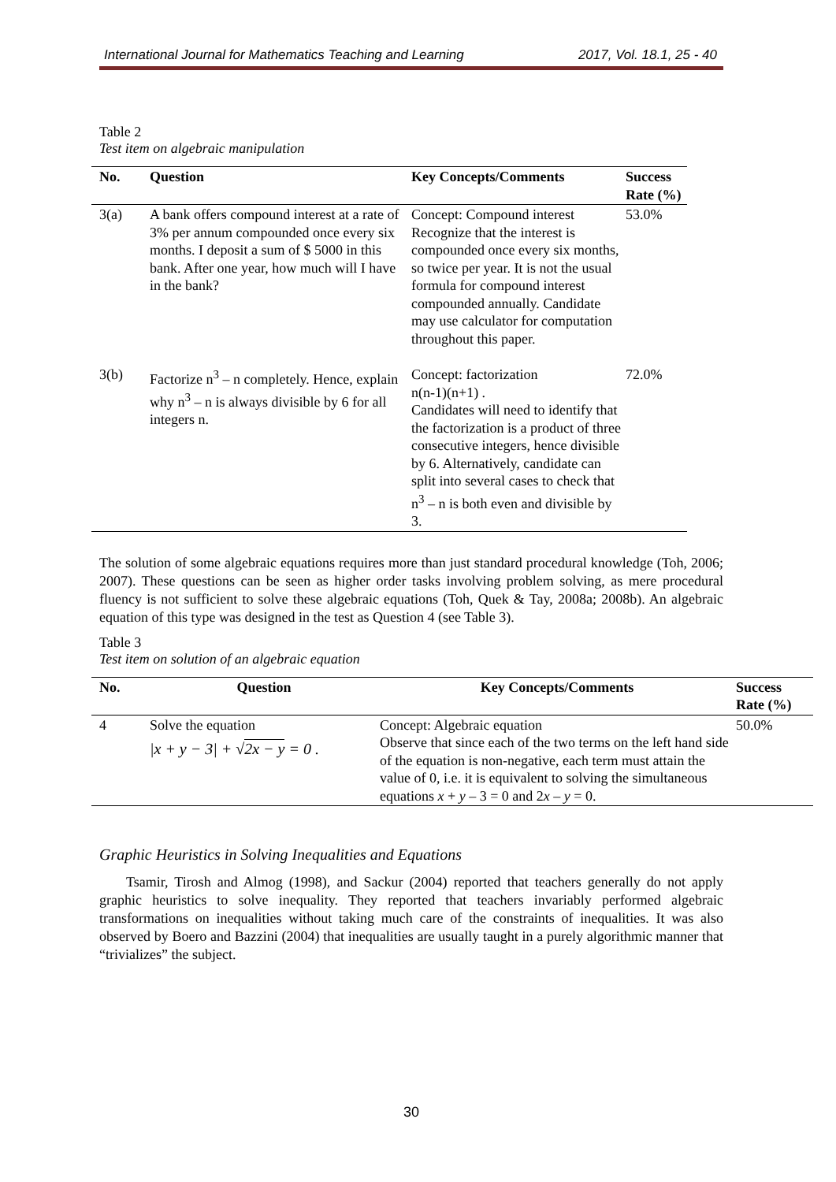International Journal for Mathematics Teaching and Learning 2017, Vol. 18.1, 25 - 40
Table 2
Test item on algebraic manipulation
| No. | Question | Key Concepts/Comments | Success Rate (%) |
| --- | --- | --- | --- |
| 3(a) | A bank offers compound interest at a rate of 3% per annum compounded once every six months. I deposit a sum of $ 5000 in this bank. After one year, how much will I have in the bank? | Concept: Compound interest Recognize that the interest is compounded once every six months, so twice per year. It is not the usual formula for compound interest compounded annually. Candidate may use calculator for computation throughout this paper. | 53.0% |
| 3(b) | Factorize n<sup>3</sup> – n completely. Hence, explain why n<sup>3</sup> – n is always divisible by 6 for all integers n. | Concept: factorization n(n-1)(n+1) . Candidates will need to identify that the factorization is a product of three consecutive integers, hence divisible by 6. Alternatively, candidate can split into several cases to check that n<sup>3</sup> – n is both even and divisible by 3. | 72.0% |
The solution of some algebraic equations requires more than just standard procedural knowledge (Toh, 2006; 2007). These questions can be seen as higher order tasks involving problem solving, as mere procedural fluency is not sufficient to solve these algebraic equations (Toh, Quek & Tay, 2008a; 2008b). An algebraic equation of this type was designed in the test as Question 4 (see Table 3).
Table 3
Test item on solution of an algebraic equation
| No. | Question | Key Concepts/Comments | Success Rate (%) |
| --- | --- | --- | --- |
| 4 | Solve the equation /x + y − 3/ + √ 2x − y = 0 . | Concept: Algebraic equation Observe that since each of the two terms on the left hand side of the equation is non-negative, each term must attain the value of 0, i.e. it is equivalent to solving the simultaneous equations x + y – 3 = 0 and 2 x – y = 0. | 50.0% |
Graphic Heuristics in Solving Inequalities and Equations
Tsamir, Tirosh and Almog (1998), and Sackur (2004) reported that teachers generally do not apply graphic heuristics to solve inequality. They reported that teachers invariably performed algebraic transformations on inequalities without taking much care of the constraints of inequalities. It was also observed by Boero and Bazzini (2004) that inequalities are usually taught in a purely algorithmic manner that “trivializes” the subject.
30